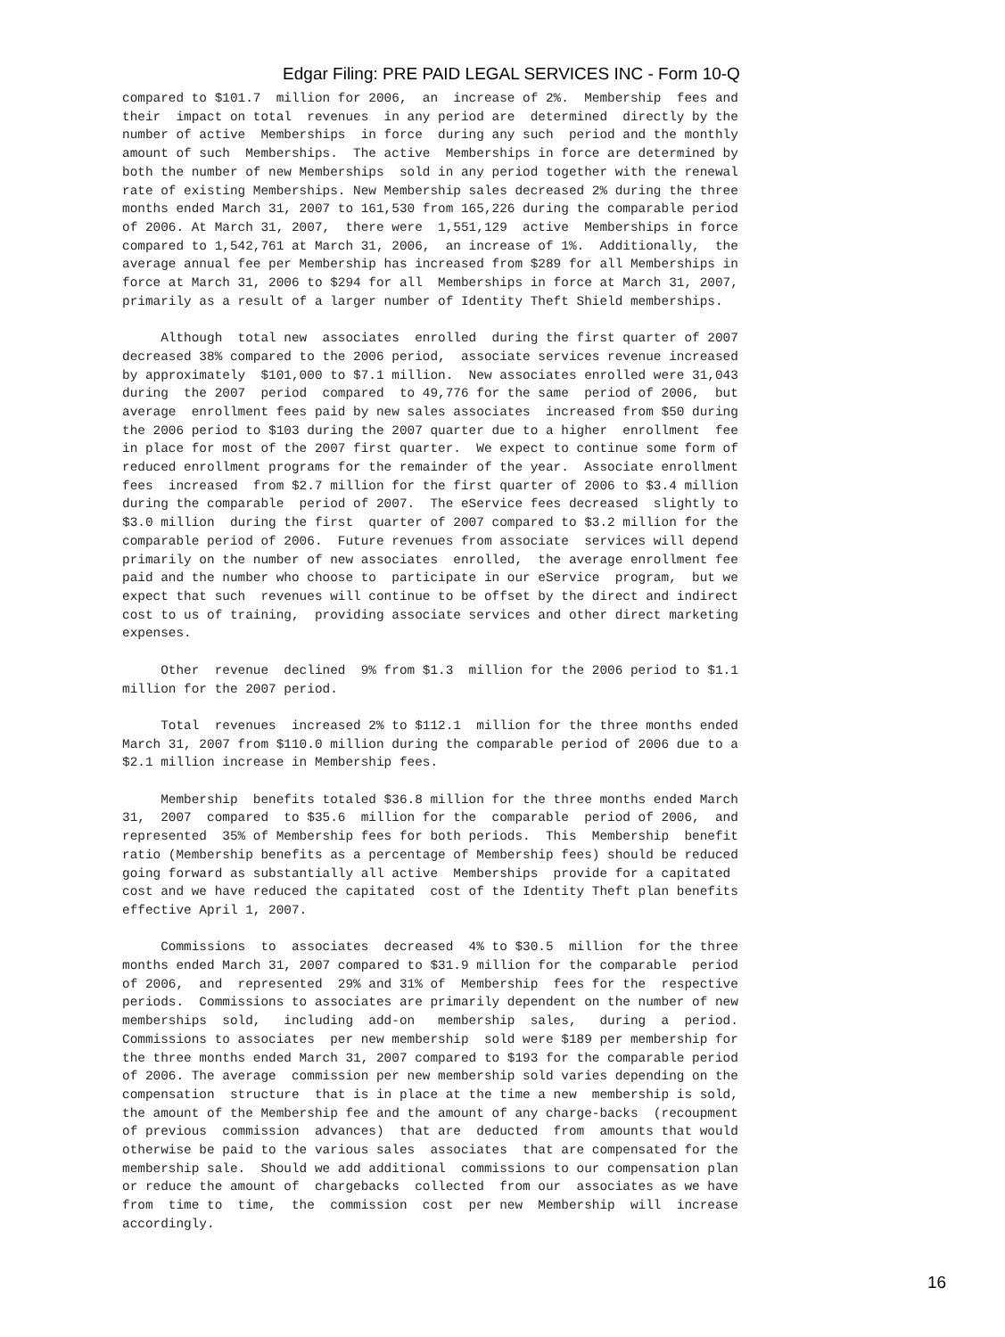Edgar Filing: PRE PAID LEGAL SERVICES INC - Form 10-Q
compared to $101.7  million for 2006,  an  increase of 2%.  Membership  fees and
their  impact on total  revenues  in any period are  determined  directly by the
number of active  Memberships  in force  during any such  period and the monthly
amount of such  Memberships.  The active  Memberships in force are determined by
both the number of new Memberships  sold in any period together with the renewal
rate of existing Memberships. New Membership sales decreased 2% during the three
months ended March 31, 2007 to 161,530 from 165,226 during the comparable period
of 2006. At March 31, 2007,  there were  1,551,129  active  Memberships in force
compared to 1,542,761 at March 31, 2006,  an increase of 1%.  Additionally,  the
average annual fee per Membership has increased from $289 for all Memberships in
force at March 31, 2006 to $294 for all  Memberships in force at March 31, 2007,
primarily as a result of a larger number of Identity Theft Shield memberships.

     Although  total new  associates  enrolled  during the first quarter of 2007
decreased 38% compared to the 2006 period,  associate services revenue increased
by approximately  $101,000 to $7.1 million.  New associates enrolled were 31,043
during  the 2007  period  compared  to 49,776 for the same  period of 2006,  but
average  enrollment fees paid by new sales associates  increased from $50 during
the 2006 period to $103 during the 2007 quarter due to a higher  enrollment  fee
in place for most of the 2007 first quarter.  We expect to continue some form of
reduced enrollment programs for the remainder of the year.  Associate enrollment
fees  increased  from $2.7 million for the first quarter of 2006 to $3.4 million
during the comparable  period of 2007.  The eService fees decreased  slightly to
$3.0 million  during the first  quarter of 2007 compared to $3.2 million for the
comparable period of 2006.  Future revenues from associate  services will depend
primarily on the number of new associates  enrolled,  the average enrollment fee
paid and the number who choose to  participate in our eService  program,  but we
expect that such  revenues will continue to be offset by the direct and indirect
cost to us of training,  providing associate services and other direct marketing
expenses.

     Other  revenue  declined  9% from $1.3  million for the 2006 period to $1.1
million for the 2007 period.

     Total  revenues  increased 2% to $112.1  million for the three months ended
March 31, 2007 from $110.0 million during the comparable period of 2006 due to a
$2.1 million increase in Membership fees.

     Membership  benefits totaled $36.8 million for the three months ended March
31,  2007  compared  to $35.6  million for the  comparable  period of 2006,  and
represented  35% of Membership fees for both periods.  This  Membership  benefit
ratio (Membership benefits as a percentage of Membership fees) should be reduced
going forward as substantially all active  Memberships  provide for a capitated
cost and we have reduced the capitated  cost of the Identity Theft plan benefits
effective April 1, 2007.

     Commissions  to  associates  decreased  4% to $30.5  million  for the three
months ended March 31, 2007 compared to $31.9 million for the comparable  period
of 2006,  and  represented  29% and 31% of  Membership  fees for the  respective
periods.  Commissions to associates are primarily dependent on the number of new
memberships  sold,   including  add-on   membership  sales,   during  a  period.
Commissions to associates  per new membership  sold were $189 per membership for
the three months ended March 31, 2007 compared to $193 for the comparable period
of 2006. The average  commission per new membership sold varies depending on the
compensation  structure  that is in place at the time a new  membership is sold,
the amount of the Membership fee and the amount of any charge-backs  (recoupment
of previous  commission  advances)  that are  deducted  from  amounts that would
otherwise be paid to the various sales  associates  that are compensated for the
membership sale.  Should we add additional  commissions to our compensation plan
or reduce the amount of  chargebacks  collected  from our  associates as we have
from  time to  time,  the  commission  cost  per new  Membership  will  increase
accordingly.
16